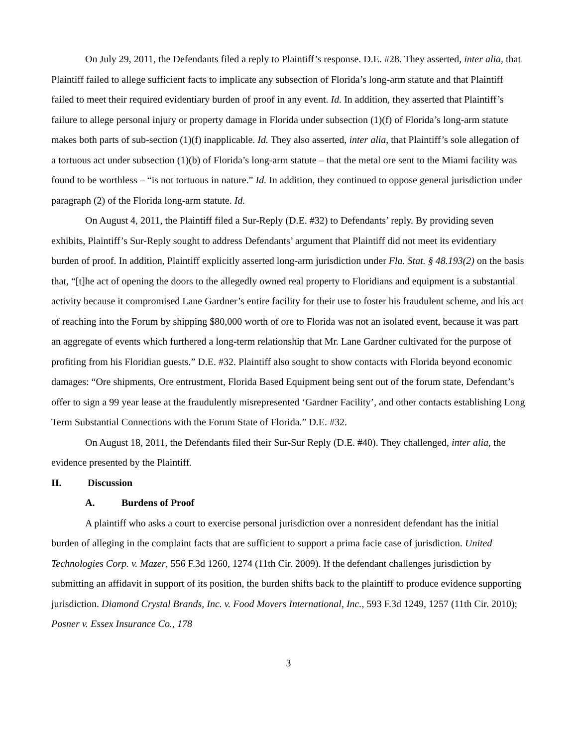On July 29, 2011, the Defendants filed a reply to Plaintiff’s response. D.E. #28. They asserted, inter alia, that Plaintiff failed to allege sufficient facts to implicate any subsection of Florida’s long-arm statute and that Plaintiff failed to meet their required evidentiary burden of proof in any event. Id. In addition, they asserted that Plaintiff’s failure to allege personal injury or property damage in Florida under subsection (1)(f) of Florida’s long-arm statute makes both parts of sub-section (1)(f) inapplicable. Id. They also asserted, inter alia, that Plaintiff’s sole allegation of a tortuous act under subsection (1)(b) of Florida’s long-arm statute – that the metal ore sent to the Miami facility was found to be worthless – “is not tortuous in nature.” Id. In addition, they continued to oppose general jurisdiction under paragraph (2) of the Florida long-arm statute. Id.
On August 4, 2011, the Plaintiff filed a Sur-Reply (D.E. #32) to Defendants’ reply. By providing seven exhibits, Plaintiff’s Sur-Reply sought to address Defendants’ argument that Plaintiff did not meet its evidentiary burden of proof. In addition, Plaintiff explicitly asserted long-arm jurisdiction under Fla. Stat. § 48.193(2) on the basis that, “[t]he act of opening the doors to the allegedly owned real property to Floridians and equipment is a substantial activity because it compromised Lane Gardner’s entire facility for their use to foster his fraudulent scheme, and his act of reaching into the Forum by shipping $80,000 worth of ore to Florida was not an isolated event, because it was part an aggregate of events which furthered a long-term relationship that Mr. Lane Gardner cultivated for the purpose of profiting from his Floridian guests.” D.E. #32. Plaintiff also sought to show contacts with Florida beyond economic damages: “Ore shipments, Ore entrustment, Florida Based Equipment being sent out of the forum state, Defendant’s offer to sign a 99 year lease at the fraudulently misrepresented ‘Gardner Facility’, and other contacts establishing Long Term Substantial Connections with the Forum State of Florida.” D.E. #32.
On August 18, 2011, the Defendants filed their Sur-Sur Reply (D.E. #40). They challenged, inter alia, the evidence presented by the Plaintiff.
II. Discussion
A. Burdens of Proof
A plaintiff who asks a court to exercise personal jurisdiction over a nonresident defendant has the initial burden of alleging in the complaint facts that are sufficient to support a prima facie case of jurisdiction. United Technologies Corp. v. Mazer, 556 F.3d 1260, 1274 (11th Cir. 2009). If the defendant challenges jurisdiction by submitting an affidavit in support of its position, the burden shifts back to the plaintiff to produce evidence supporting jurisdiction. Diamond Crystal Brands, Inc. v. Food Movers International, Inc., 593 F.3d 1249, 1257 (11th Cir. 2010); Posner v. Essex Insurance Co., 178
3